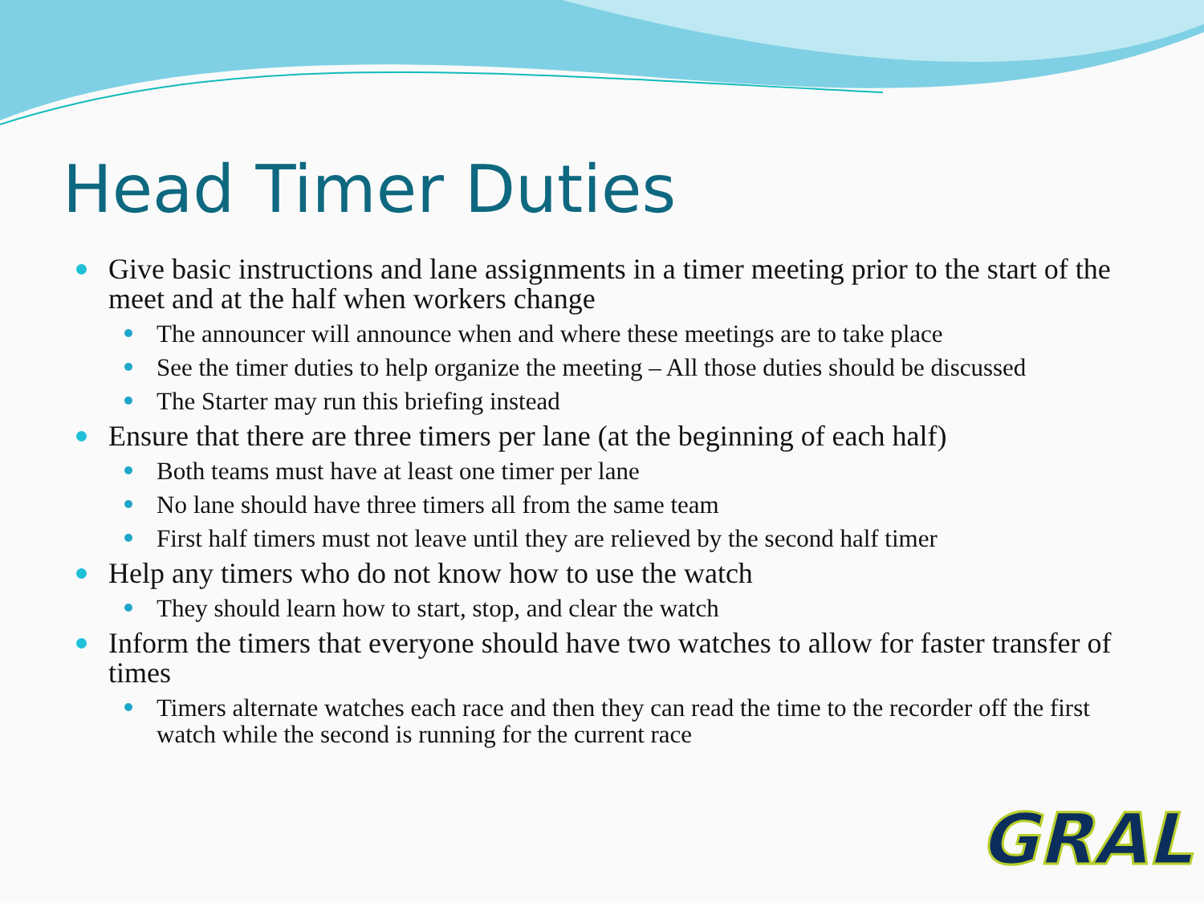Head Timer Duties
Give basic instructions and lane assignments in a timer meeting prior to the start of the meet and at the half when workers change
The announcer will announce when and where these meetings are to take place
See the timer duties to help organize the meeting – All those duties should be discussed
The Starter may run this briefing instead
Ensure that there are three timers per lane (at the beginning of each half)
Both teams must have at least one timer per lane
No lane should have three timers all from the same team
First half timers must not leave until they are relieved by the second half timer
Help any timers who do not know how to use the watch
They should learn how to start, stop, and clear the watch
Inform the timers that everyone should have two watches to allow for faster transfer of times
Timers alternate watches each race and then they can read the time to the recorder off the first watch while the second is running for the current race
GRAL